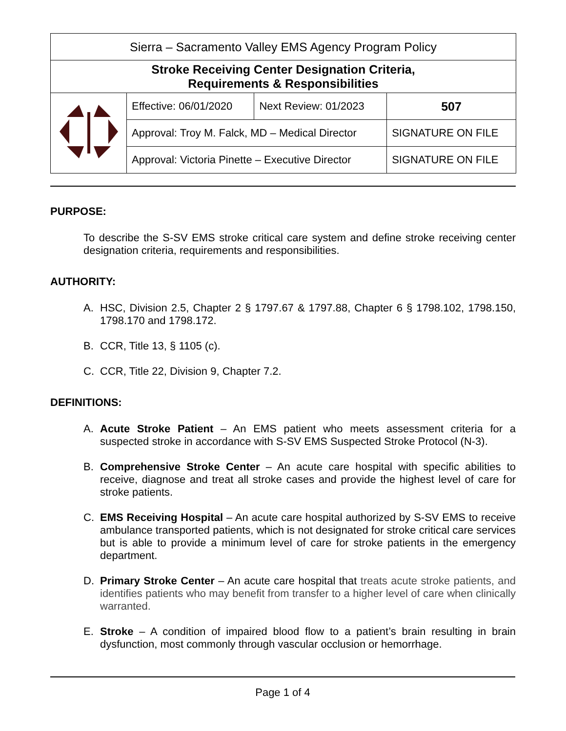| Sierra – Sacramento Valley EMS Agency Program Policy | | | |
| Stroke Receiving Center Designation Criteria, Requirements & Responsibilities | | | |
| | Effective: 06/01/2020 | Next Review: 01/2023 | 507 |
| | Approval: Troy M. Falck, MD – Medical Director | | SIGNATURE ON FILE |
| | Approval: Victoria Pinette – Executive Director | | SIGNATURE ON FILE |
PURPOSE:
To describe the S-SV EMS stroke critical care system and define stroke receiving center designation criteria, requirements and responsibilities.
AUTHORITY:
A. HSC, Division 2.5, Chapter 2 § 1797.67 & 1797.88, Chapter 6 § 1798.102, 1798.150, 1798.170 and 1798.172.
B. CCR, Title 13, § 1105 (c).
C. CCR, Title 22, Division 9, Chapter 7.2.
DEFINITIONS:
A. Acute Stroke Patient – An EMS patient who meets assessment criteria for a suspected stroke in accordance with S-SV EMS Suspected Stroke Protocol (N-3).
B. Comprehensive Stroke Center – An acute care hospital with specific abilities to receive, diagnose and treat all stroke cases and provide the highest level of care for stroke patients.
C. EMS Receiving Hospital – An acute care hospital authorized by S-SV EMS to receive ambulance transported patients, which is not designated for stroke critical care services but is able to provide a minimum level of care for stroke patients in the emergency department.
D. Primary Stroke Center – An acute care hospital that treats acute stroke patients, and identifies patients who may benefit from transfer to a higher level of care when clinically warranted.
E. Stroke – A condition of impaired blood flow to a patient’s brain resulting in brain dysfunction, most commonly through vascular occlusion or hemorrhage.
Page 1 of 4